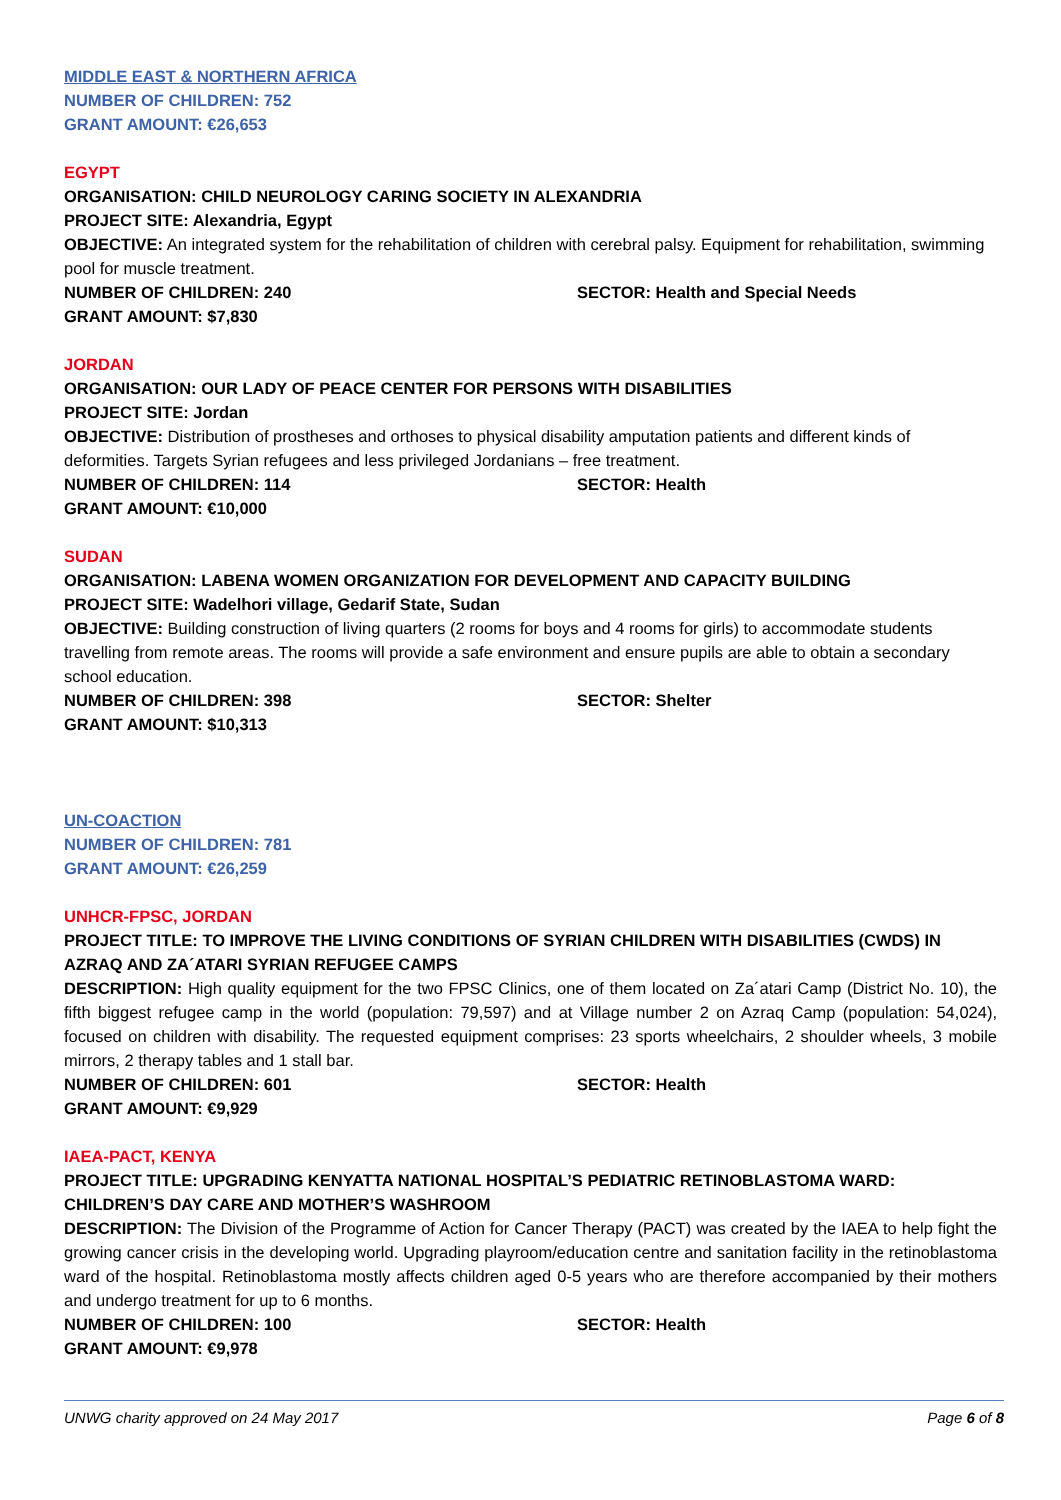MIDDLE EAST & NORTHERN AFRICA
NUMBER OF CHILDREN: 752
GRANT AMOUNT: €26,653
EGYPT
ORGANISATION: CHILD NEUROLOGY CARING SOCIETY IN ALEXANDRIA
PROJECT SITE: Alexandria, Egypt
OBJECTIVE: An integrated system for the rehabilitation of children with cerebral palsy. Equipment for rehabilitation, swimming pool for muscle treatment.
NUMBER OF CHILDREN: 240 SECTOR: Health and Special Needs
GRANT AMOUNT: $7,830
JORDAN
ORGANISATION: OUR LADY OF PEACE CENTER FOR PERSONS WITH DISABILITIES
PROJECT SITE: Jordan
OBJECTIVE: Distribution of prostheses and orthoses to physical disability amputation patients and different kinds of deformities. Targets Syrian refugees and less privileged Jordanians – free treatment.
NUMBER OF CHILDREN: 114 SECTOR: Health
GRANT AMOUNT: €10,000
SUDAN
ORGANISATION: LABENA WOMEN ORGANIZATION FOR DEVELOPMENT AND CAPACITY BUILDING
PROJECT SITE: Wadelhori village, Gedarif State, Sudan
OBJECTIVE: Building construction of living quarters (2 rooms for boys and 4 rooms for girls) to accommodate students travelling from remote areas. The rooms will provide a safe environment and ensure pupils are able to obtain a secondary school education.
NUMBER OF CHILDREN: 398 SECTOR: Shelter
GRANT AMOUNT: $10,313
UN-COACTION
NUMBER OF CHILDREN: 781
GRANT AMOUNT: €26,259
UNHCR-FPSC, JORDAN
PROJECT TITLE: TO IMPROVE THE LIVING CONDITIONS OF SYRIAN CHILDREN WITH DISABILITIES (CWDS) IN AZRAQ AND ZA´ATARI SYRIAN REFUGEE CAMPS
DESCRIPTION: High quality equipment for the two FPSC Clinics, one of them located on Za´atari Camp (District No. 10), the fifth biggest refugee camp in the world (population: 79,597) and at Village number 2 on Azraq Camp (population: 54,024), focused on children with disability. The requested equipment comprises: 23 sports wheelchairs, 2 shoulder wheels, 3 mobile mirrors, 2 therapy tables and 1 stall bar.
NUMBER OF CHILDREN: 601 SECTOR: Health
GRANT AMOUNT: €9,929
IAEA-PACT, KENYA
PROJECT TITLE: UPGRADING KENYATTA NATIONAL HOSPITAL’S PEDIATRIC RETINOBLASTOMA WARD: CHILDREN’S DAY CARE AND MOTHER’S WASHROOM
DESCRIPTION: The Division of the Programme of Action for Cancer Therapy (PACT) was created by the IAEA to help fight the growing cancer crisis in the developing world. Upgrading playroom/education centre and sanitation facility in the retinoblastoma ward of the hospital. Retinoblastoma mostly affects children aged 0-5 years who are therefore accompanied by their mothers and undergo treatment for up to 6 months.
NUMBER OF CHILDREN: 100 SECTOR: Health
GRANT AMOUNT: €9,978
UNWG charity approved on 24 May 2017 Page 6 of 8